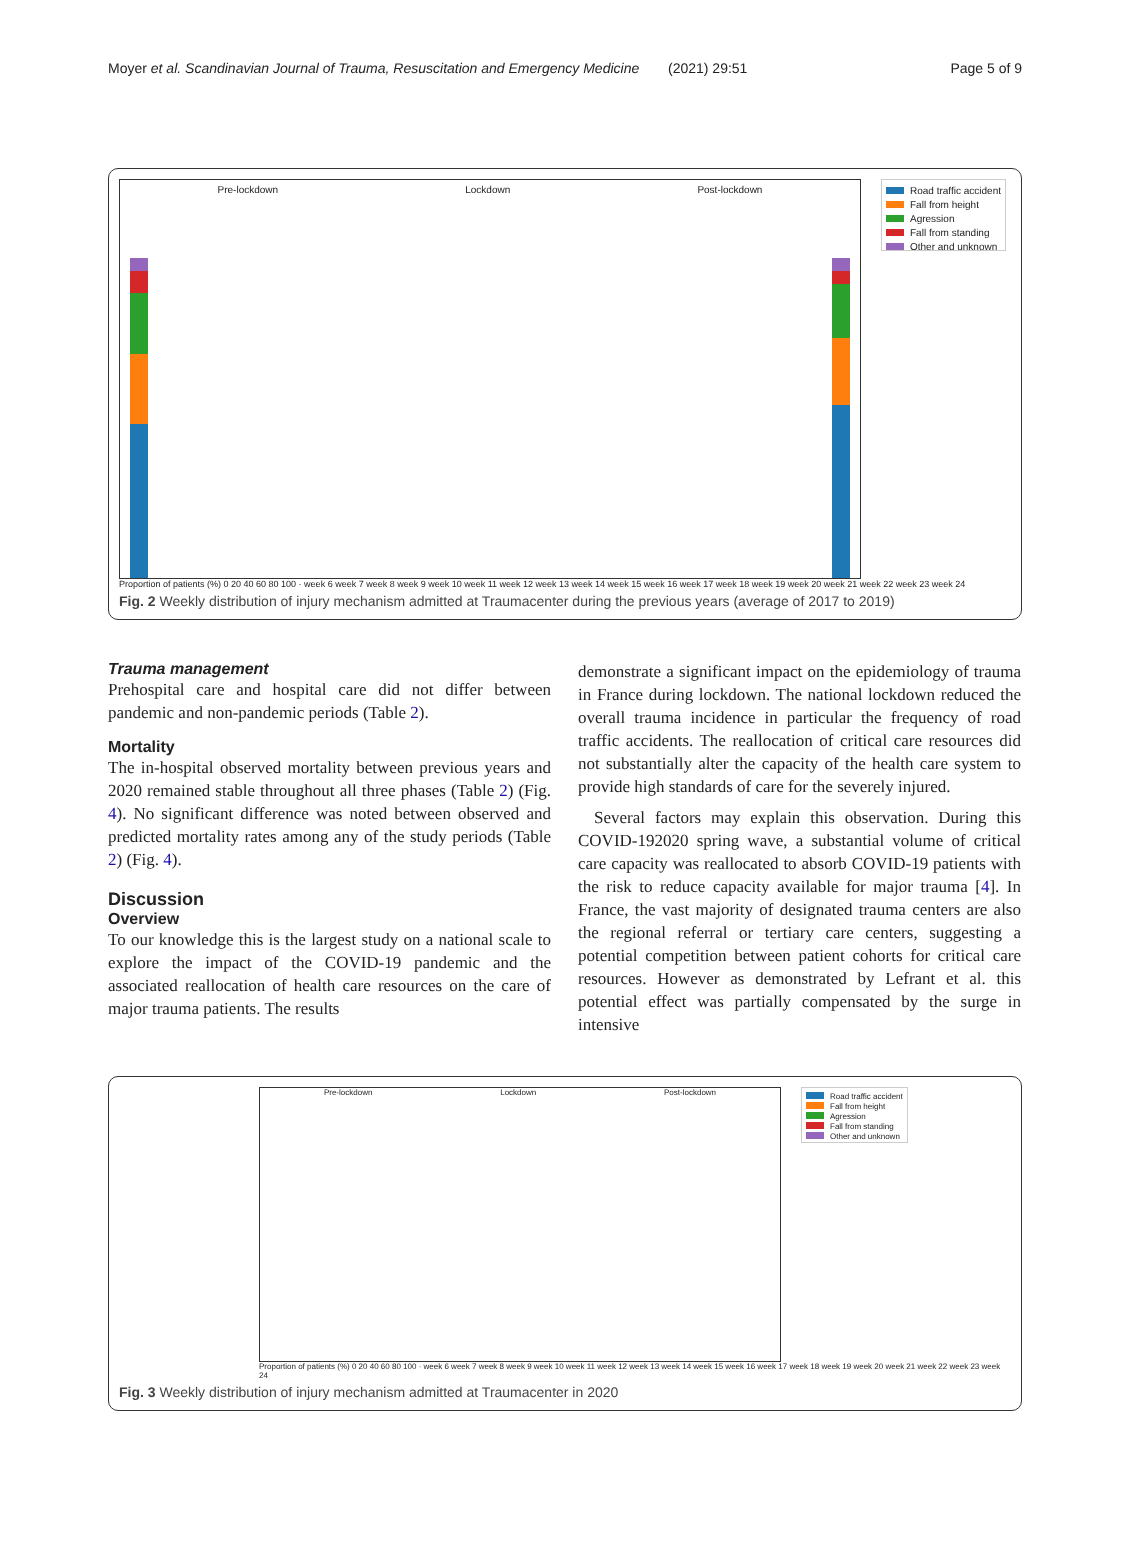Moyer et al. Scandinavian Journal of Trauma, Resuscitation and Emergency Medicine (2021) 29:51 Page 5 of 9
Pre-lockdown Lockdown Post-lockdown
Road traffic accident
Fall from height
Agression
Fall from standing
Other and unknown
Proportion of patients (%) 0 20 40 60 80 100 · week 6 week 7 week 8 week 9 week 10 week 11 week 12 week 13 week 14 week 15 week 16 week 17 week 18 week 19 week 20 week 21 week 22 week 23 week 24
Fig. 2 Weekly distribution of injury mechanism admitted at Traumacenter during the previous years (average of 2017 to 2019)
Trauma management
Prehospital care and hospital care did not differ between pandemic and non-pandemic periods (Table 2).
Mortality
The in-hospital observed mortality between previous years and 2020 remained stable throughout all three phases (Table 2) (Fig. 4). No significant difference was noted between observed and predicted mortality rates among any of the study periods (Table 2) (Fig. 4).
Discussion
Overview
To our knowledge this is the largest study on a national scale to explore the impact of the COVID-19 pandemic and the associated reallocation of health care resources on the care of major trauma patients. The results
demonstrate a significant impact on the epidemiology of trauma in France during lockdown. The national lockdown reduced the overall trauma incidence in particular the frequency of road traffic accidents. The reallocation of critical care resources did not substantially alter the capacity of the health care system to provide high standards of care for the severely injured.
Several factors may explain this observation. During this COVID-192020 spring wave, a substantial volume of critical care capacity was reallocated to absorb COVID-19 patients with the risk to reduce capacity available for major trauma [4]. In France, the vast majority of designated trauma centers are also the regional referral or tertiary care centers, suggesting a potential competition between patient cohorts for critical care resources. However as demonstrated by Lefrant et al. this potential effect was partially compensated by the surge in intensive
Pre-lockdown Lockdown Post-lockdown
Road traffic accident
Fall from height
Agression
Fall from standing
Other and unknown
Proportion of patients (%) 0 20 40 60 80 100 · week 6 week 7 week 8 week 9 week 10 week 11 week 12 week 13 week 14 week 15 week 16 week 17 week 18 week 19 week 20 week 21 week 22 week 23 week 24
Fig. 3 Weekly distribution of injury mechanism admitted at Traumacenter in 2020